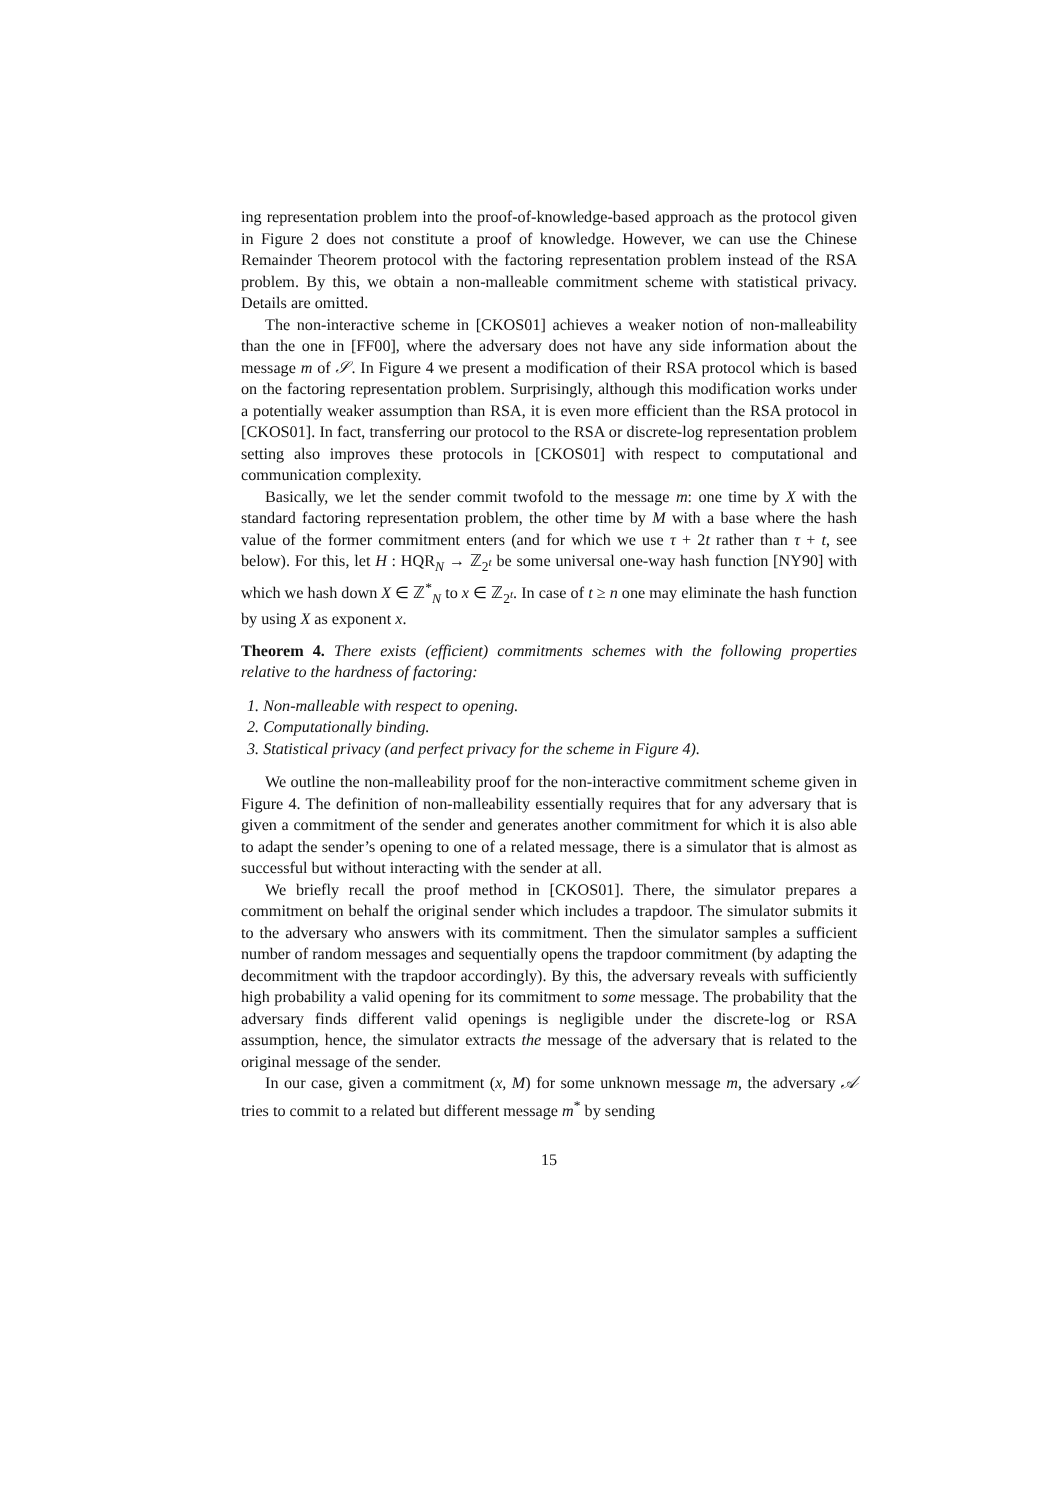ing representation problem into the proof-of-knowledge-based approach as the protocol given in Figure 2 does not constitute a proof of knowledge. However, we can use the Chinese Remainder Theorem protocol with the factoring representation problem instead of the RSA problem. By this, we obtain a non-malleable commitment scheme with statistical privacy. Details are omitted.
The non-interactive scheme in [CKOS01] achieves a weaker notion of non-malleability than the one in [FF00], where the adversary does not have any side information about the message m of 𝒮. In Figure 4 we present a modification of their RSA protocol which is based on the factoring representation problem. Surprisingly, although this modification works under a potentially weaker assumption than RSA, it is even more efficient than the RSA protocol in [CKOS01]. In fact, transferring our protocol to the RSA or discrete-log representation problem setting also improves these protocols in [CKOS01] with respect to computational and communication complexity.
Basically, we let the sender commit twofold to the message m: one time by X with the standard factoring representation problem, the other time by M with a base where the hash value of the former commitment enters (and for which we use τ + 2t rather than τ + t, see below). For this, let H : HQR<sub>N</sub> → ℤ<sub>2<sup>t</sup></sub> be some universal one-way hash function [NY90] with which we hash down X ∈ ℤ<sup>*</sup><sub>N</sub> to x ∈ ℤ<sub>2<sup>t</sup></sub>. In case of t ≥ n one may eliminate the hash function by using X as exponent x.
Theorem 4. There exists (efficient) commitments schemes with the following properties relative to the hardness of factoring:
1. Non-malleable with respect to opening.
2. Computationally binding.
3. Statistical privacy (and perfect privacy for the scheme in Figure 4).
We outline the non-malleability proof for the non-interactive commitment scheme given in Figure 4. The definition of non-malleability essentially requires that for any adversary that is given a commitment of the sender and generates another commitment for which it is also able to adapt the sender’s opening to one of a related message, there is a simulator that is almost as successful but without interacting with the sender at all.
We briefly recall the proof method in [CKOS01]. There, the simulator prepares a commitment on behalf the original sender which includes a trapdoor. The simulator submits it to the adversary who answers with its commitment. Then the simulator samples a sufficient number of random messages and sequentially opens the trapdoor commitment (by adapting the decommitment with the trapdoor accordingly). By this, the adversary reveals with sufficiently high probability a valid opening for its commitment to some message. The probability that the adversary finds different valid openings is negligible under the discrete-log or RSA assumption, hence, the simulator extracts the message of the adversary that is related to the original message of the sender.
In our case, given a commitment (x, M) for some unknown message m, the adversary 𝒜 tries to commit to a related but different message m<sup>*</sup> by sending
15